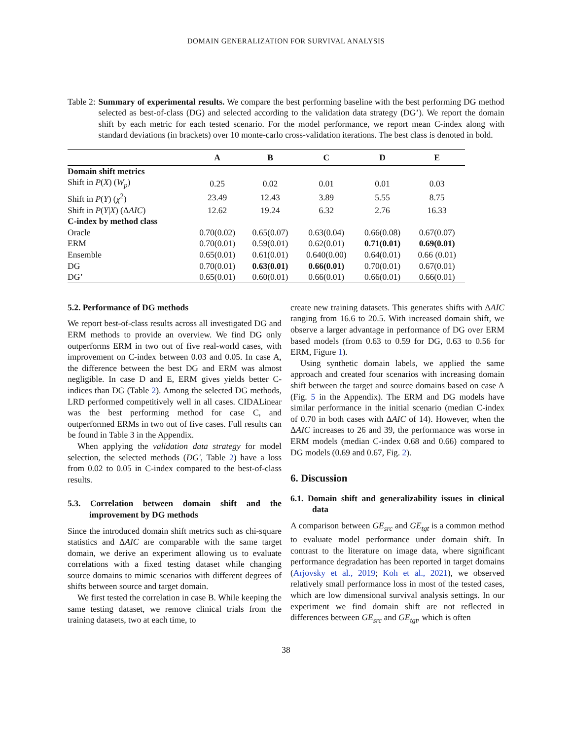DOMAIN GENERALIZATION FOR SURVIVAL ANALYSIS
Table 2: Summary of experimental results. We compare the best performing baseline with the best performing DG method selected as best-of-class (DG) and selected according to the validation data strategy (DG’). We report the domain shift by each metric for each tested scenario. For the model performance, we report mean C-index along with standard deviations (in brackets) over 10 monte-carlo cross-validation iterations. The best class is denoted in bold.
| | A | B | C | D | E |
| --- | --- | --- | --- | --- | --- |
| Domain shift metrics | | | | | |
| Shift in P ( X ) ( W<sub>p</sub> ) | 0.25 | 0.02 | 0.01 | 0.01 | 0.03 |
| Shift in P ( Y ) ( χ<sup>2</sup>) | 23.49 | 12.43 | 3.89 | 5.55 | 8.75 |
| Shift in P ( Y / X ) (Δ AIC ) | 12.62 | 19.24 | 6.32 | 2.76 | 16.33 |
| C-index by method class | | | | | |
| Oracle | 0.70(0.02) | 0.65(0.07) | 0.63(0.04) | 0.66(0.08) | 0.67(0.07) |
| ERM | 0.70(0.01) | 0.59(0.01) | 0.62(0.01) | 0.71(0.01) | 0.69(0.01) |
| Ensemble | 0.65(0.01) | 0.61(0.01) | 0.640(0.00) | 0.64(0.01) | 0.66 (0.01) |
| DG | 0.70(0.01) | 0.63(0.01) | 0.66(0.01) | 0.70(0.01) | 0.67(0.01) |
| DG’ | 0.65(0.01) | 0.60(0.01) | 0.66(0.01) | 0.66(0.01) | 0.66(0.01) |
5.2. Performance of DG methods
We report best-of-class results across all investigated DG and ERM methods to provide an overview. We find DG only outperforms ERM in two out of five real-world cases, with improvement on C-index between 0.03 and 0.05. In case A, the difference between the best DG and ERM was almost negligible. In case D and E, ERM gives yields better C-indices than DG (Table 2). Among the selected DG methods, LRD performed competitively well in all cases. CIDALinear was the best performing method for case C, and outperformed ERMs in two out of five cases. Full results can be found in Table 3 in the Appendix.
When applying the validation data strategy for model selection, the selected methods (DG′, Table 2) have a loss from 0.02 to 0.05 in C-index compared to the best-of-class results.
5.3. Correlation between domain shift and the improvement by DG methods
Since the introduced domain shift metrics such as chi-square statistics and ΔAIC are comparable with the same target domain, we derive an experiment allowing us to evaluate correlations with a fixed testing dataset while changing source domains to mimic scenarios with different degrees of shifts between source and target domain.
We first tested the correlation in case B. While keeping the same testing dataset, we remove clinical trials from the training datasets, two at each time, to
create new training datasets. This generates shifts with ΔAIC ranging from 16.6 to 20.5. With increased domain shift, we observe a larger advantage in performance of DG over ERM based models (from 0.63 to 0.59 for DG, 0.63 to 0.56 for ERM, Figure 1).
Using synthetic domain labels, we applied the same approach and created four scenarios with increasing domain shift between the target and source domains based on case A (Fig. 5 in the Appendix). The ERM and DG models have similar performance in the initial scenario (median C-index of 0.70 in both cases with ΔAIC of 14). However, when the ΔAIC increases to 26 and 39, the performance was worse in ERM models (median C-index 0.68 and 0.66) compared to DG models (0.69 and 0.67, Fig. 2).
6. Discussion
6.1. Domain shift and generalizability issues in clinical data
A comparison between GE<sub>src</sub> and GE<sub>tgt</sub> is a common method to evaluate model performance under domain shift. In contrast to the literature on image data, where significant performance degradation has been reported in target domains (Arjovsky et al., 2019; Koh et al., 2021), we observed relatively small performance loss in most of the tested cases, which are low dimensional survival analysis settings. In our experiment we find domain shift are not reflected in differences between GE<sub>src</sub> and GE<sub>tgt</sub>, which is often
38